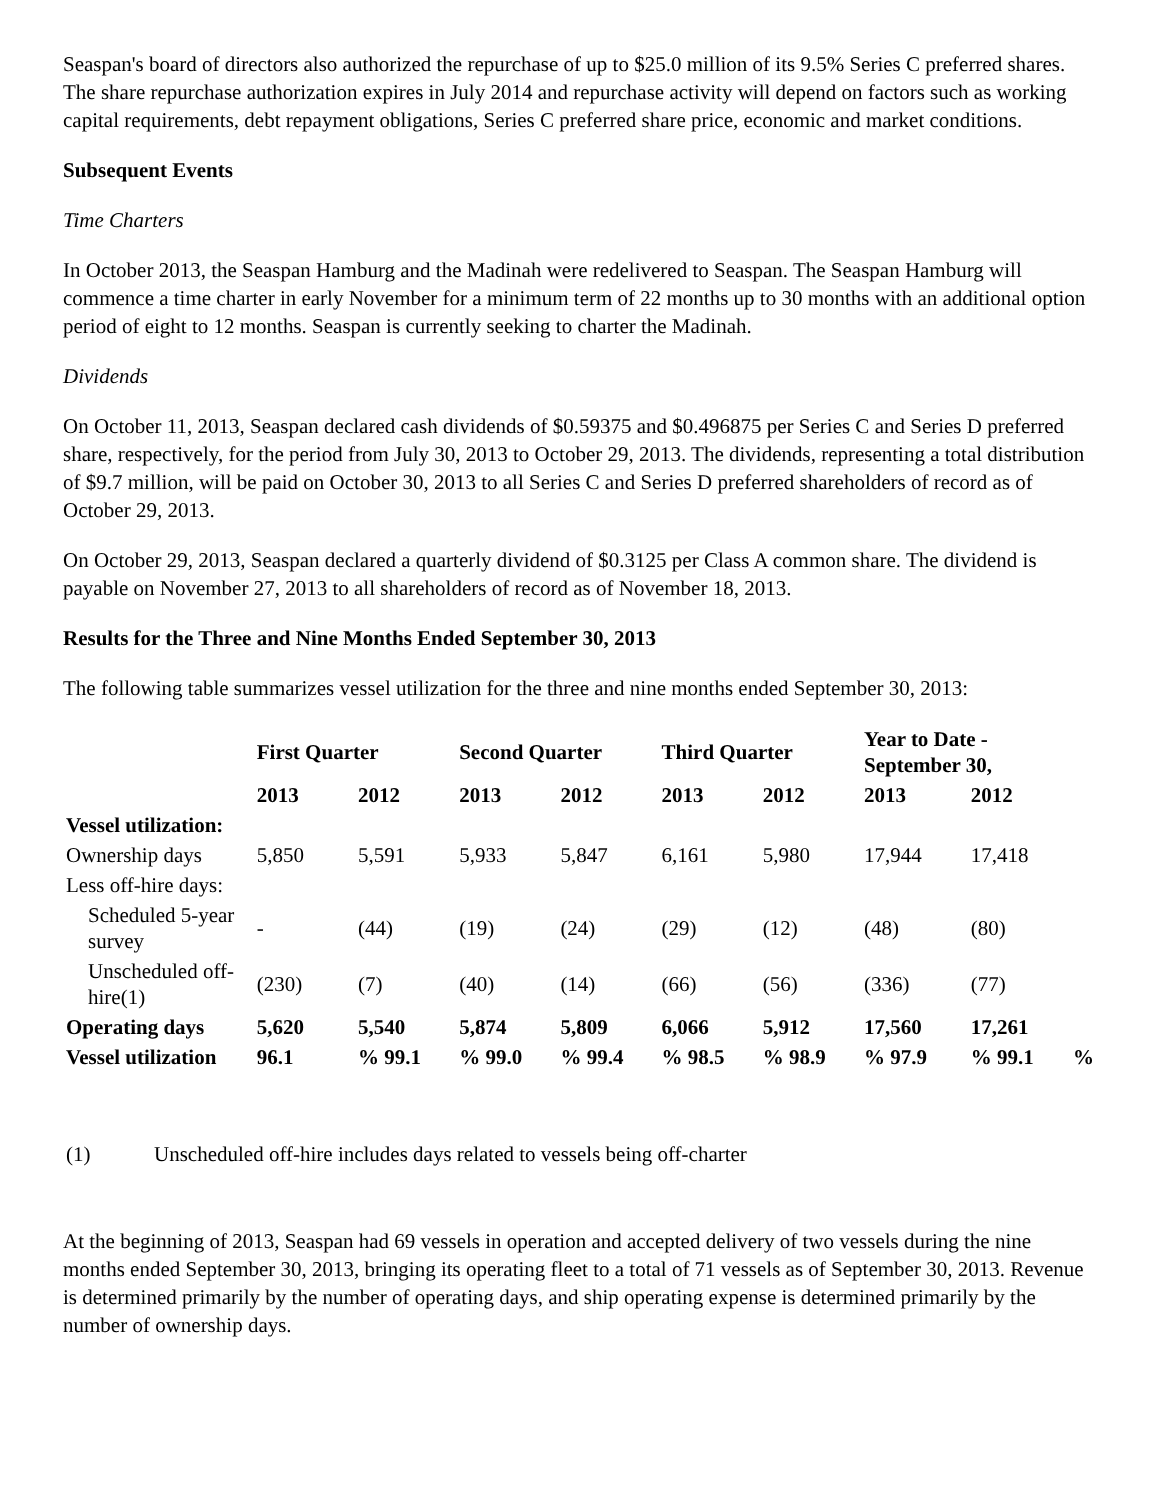Seaspan's board of directors also authorized the repurchase of up to $25.0 million of its 9.5% Series C preferred shares. The share repurchase authorization expires in July 2014 and repurchase activity will depend on factors such as working capital requirements, debt repayment obligations, Series C preferred share price, economic and market conditions.
Subsequent Events
Time Charters
In October 2013, the Seaspan Hamburg and the Madinah were redelivered to Seaspan. The Seaspan Hamburg will commence a time charter in early November for a minimum term of 22 months up to 30 months with an additional option period of eight to 12 months. Seaspan is currently seeking to charter the Madinah.
Dividends
On October 11, 2013, Seaspan declared cash dividends of $0.59375 and $0.496875 per Series C and Series D preferred share, respectively, for the period from July 30, 2013 to October 29, 2013. The dividends, representing a total distribution of $9.7 million, will be paid on October 30, 2013 to all Series C and Series D preferred shareholders of record as of October 29, 2013.
On October 29, 2013, Seaspan declared a quarterly dividend of $0.3125 per Class A common share. The dividend is payable on November 27, 2013 to all shareholders of record as of November 18, 2013.
Results for the Three and Nine Months Ended September 30, 2013
The following table summarizes vessel utilization for the three and nine months ended September 30, 2013:
| | First Quarter | | Second Quarter | | Third Quarter | | Year to Date - September 30, | | |
| --- | --- | --- | --- | --- | --- | --- | --- | --- | --- |
| | 2013 | 2012 | 2013 | 2012 | 2013 | 2012 | 2013 | 2012 | |
| Vessel utilization: | | | | | | | | | |
| Ownership days | 5,850 | 5,591 | 5,933 | 5,847 | 6,161 | 5,980 | 17,944 | 17,418 | |
| Less off-hire days: | | | | | | | | | |
| Scheduled 5-year survey | - | (44) | (19) | (24) | (29) | (12) | (48) | (80) | |
| Unscheduled off-hire(1) | (230) | (7) | (40) | (14) | (66) | (56) | (336) | (77) | |
| Operating days | 5,620 | 5,540 | 5,874 | 5,809 | 6,066 | 5,912 | 17,560 | 17,261 | |
| Vessel utilization | 96.1 | % 99.1 | % 99.0 | % 99.4 | % 98.5 | % 98.9 | % 97.9 | % 99.1 | % |
(1) Unscheduled off-hire includes days related to vessels being off-charter
At the beginning of 2013, Seaspan had 69 vessels in operation and accepted delivery of two vessels during the nine months ended September 30, 2013, bringing its operating fleet to a total of 71 vessels as of September 30, 2013. Revenue is determined primarily by the number of operating days, and ship operating expense is determined primarily by the number of ownership days.